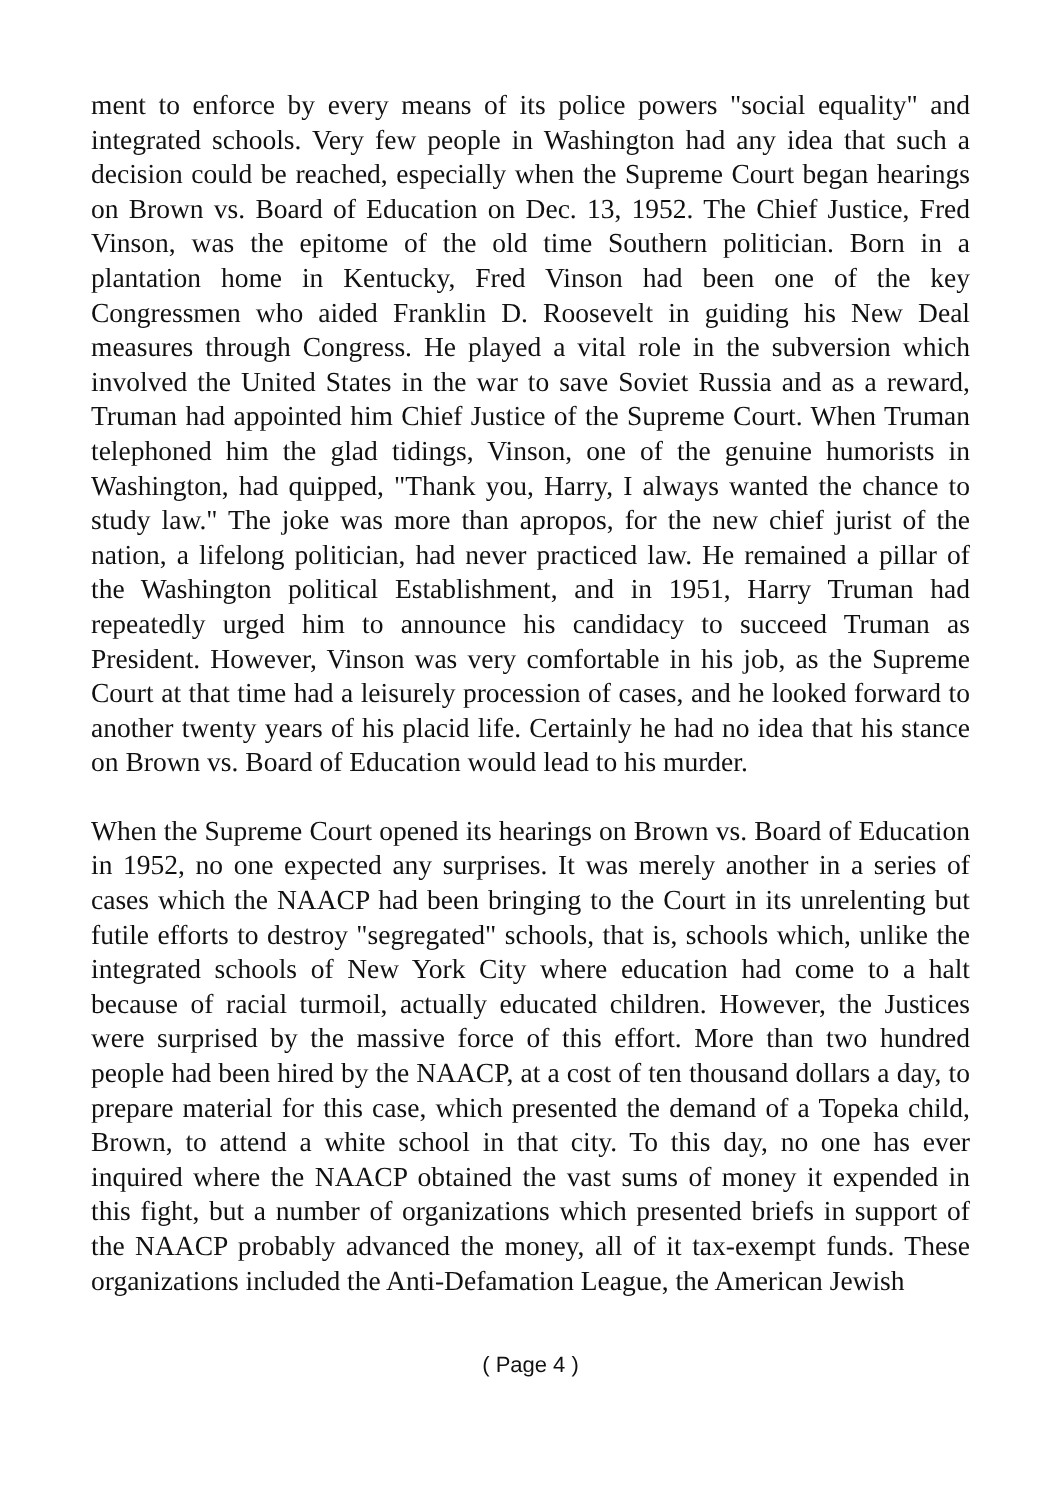ment to enforce by every means of its police powers "social equality" and integrated schools. Very few people in Washington had any idea that such a decision could be reached, especially when the Supreme Court began hearings on Brown vs. Board of Education on Dec. 13, 1952. The Chief Justice, Fred Vinson, was the epitome of the old time Southern politician. Born in a plantation home in Kentucky, Fred Vinson had been one of the key Congressmen who aided Franklin D. Roosevelt in guiding his New Deal measures through Congress. He played a vital role in the subversion which involved the United States in the war to save Soviet Russia and as a reward, Truman had appointed him Chief Justice of the Supreme Court. When Truman telephoned him the glad tidings, Vinson, one of the genuine humorists in Washington, had quipped, "Thank you, Harry, I always wanted the chance to study law." The joke was more than apropos, for the new chief jurist of the nation, a lifelong politician, had never practiced law. He remained a pillar of the Washington political Establishment, and in 1951, Harry Truman had repeatedly urged him to announce his candidacy to succeed Truman as President. However, Vinson was very comfortable in his job, as the Supreme Court at that time had a leisurely procession of cases, and he looked forward to another twenty years of his placid life. Certainly he had no idea that his stance on Brown vs. Board of Education would lead to his murder.
When the Supreme Court opened its hearings on Brown vs. Board of Education in 1952, no one expected any surprises. It was merely another in a series of cases which the NAACP had been bringing to the Court in its unrelenting but futile efforts to destroy "segregated" schools, that is, schools which, unlike the integrated schools of New York City where education had come to a halt because of racial turmoil, actually educated children. However, the Justices were surprised by the massive force of this effort. More than two hundred people had been hired by the NAACP, at a cost of ten thousand dollars a day, to prepare material for this case, which presented the demand of a Topeka child, Brown, to attend a white school in that city. To this day, no one has ever inquired where the NAACP obtained the vast sums of money it expended in this fight, but a number of organizations which presented briefs in support of the NAACP probably advanced the money, all of it tax-exempt funds. These organizations included the Anti-Defamation League, the American Jewish
( Page 4 )